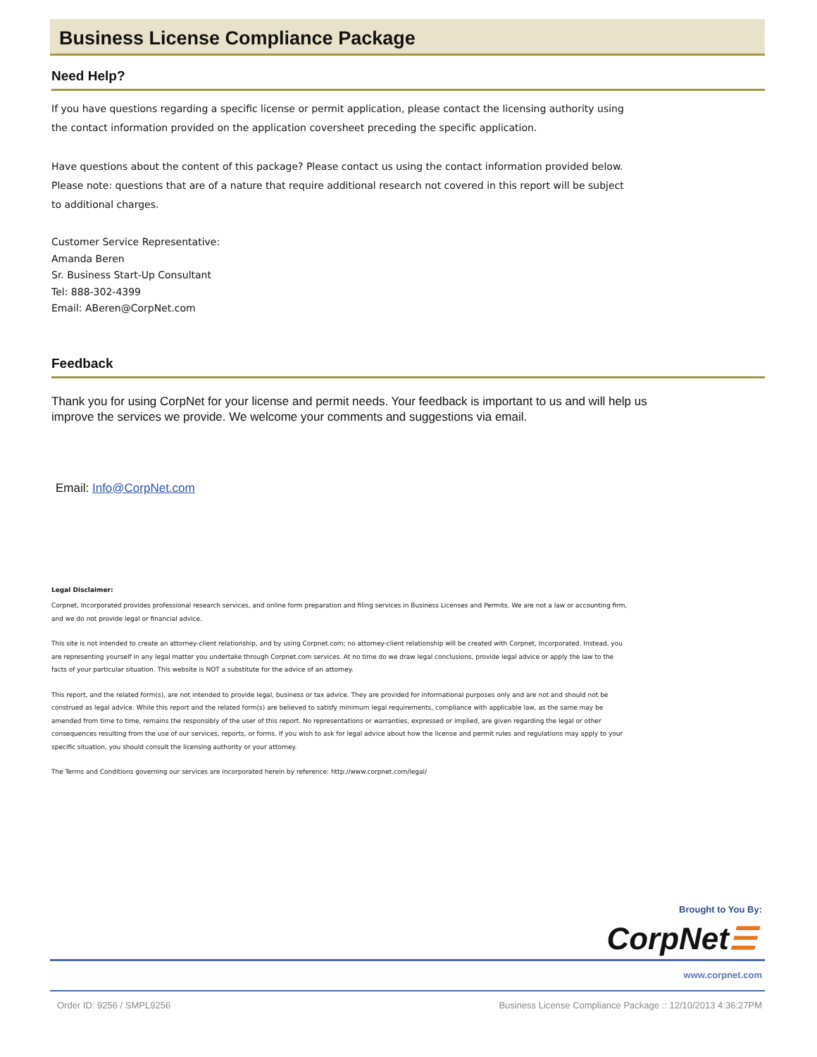Business License Compliance Package
Need Help?
If you have questions regarding a specific license or permit application, please contact the licensing authority using the contact information provided on the application coversheet preceding the specific application.
Have questions about the content of this package? Please contact us using the contact information provided below. Please note: questions that are of a nature that require additional research not covered in this report will be subject to additional charges.
Customer Service Representative:
Amanda Beren
Sr. Business Start-Up Consultant
Tel: 888-302-4399
Email: ABeren@CorpNet.com
Feedback
Thank you for using CorpNet for your license and permit needs. Your feedback is important to us and will help us improve the services we provide. We welcome your comments and suggestions via email.
Email: Info@CorpNet.com
Legal Disclaimer:
Corpnet, Incorporated provides professional research services, and online form preparation and filing services in Business Licenses and Permits. We are not a law or accounting firm, and we do not provide legal or financial advice.
This site is not intended to create an attorney-client relationship, and by using Corpnet.com; no attorney-client relationship will be created with Corpnet, Incorporated. Instead, you are representing yourself in any legal matter you undertake through Corpnet.com services. At no time do we draw legal conclusions, provide legal advice or apply the law to the facts of your particular situation. This website is NOT a substitute for the advice of an attorney.
This report, and the related form(s), are not intended to provide legal, business or tax advice. They are provided for informational purposes only and are not and should not be construed as legal advice. While this report and the related form(s) are believed to satisfy minimum legal requirements, compliance with applicable law, as the same may be amended from time to time, remains the responsibly of the user of this report. No representations or warranties, expressed or implied, are given regarding the legal or other consequences resulting from the use of our services, reports, or forms. If you wish to ask for legal advice about how the license and permit rules and regulations may apply to your specific situation, you should consult the licensing authority or your attorney.
The Terms and Conditions governing our services are incorporated herein by reference: http://www.corpnet.com/legal/
Brought to You By:
CorpNet☰
www.corpnet.com
Order ID: 9256 / SMPL9256 Business License Compliance Package :: 12/10/2013 4:36:27PM